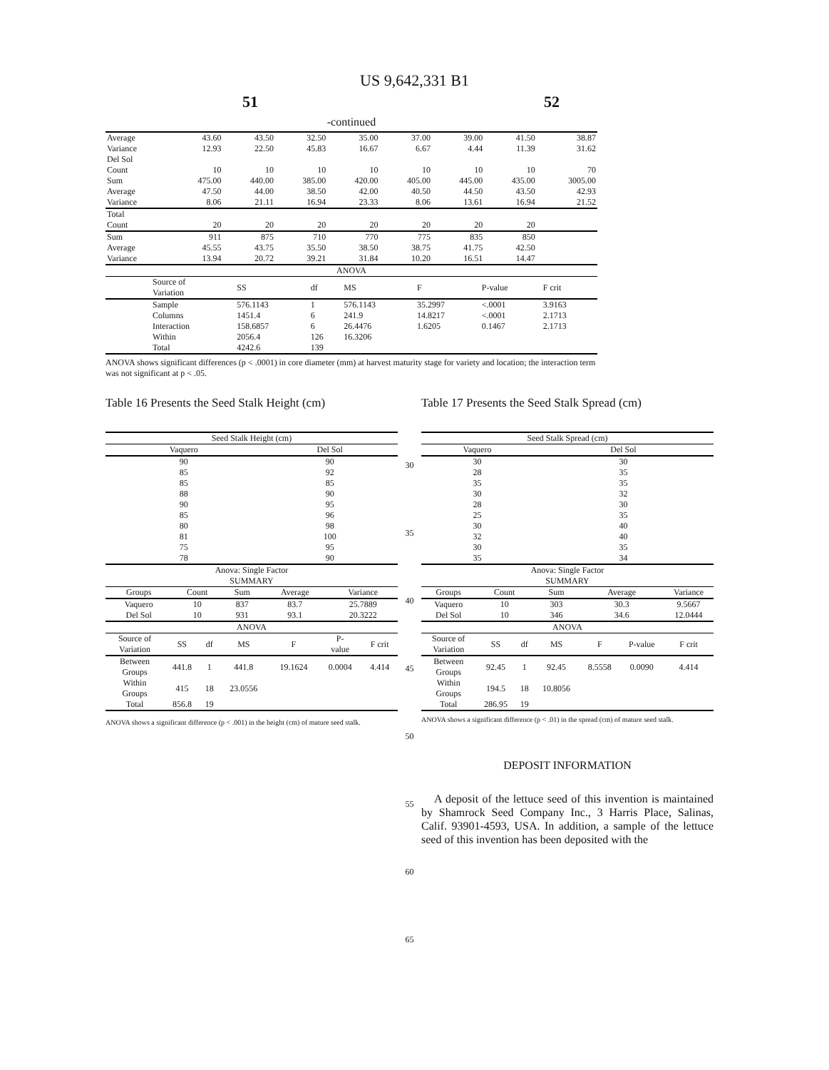US 9,642,331 B1
51 52
-continued
| Average | 43.60 | 43.50 | 32.50 | 35.00 | 37.00 | 39.00 | 41.50 | 38.87 |
| Variance | 12.93 | 22.50 | 45.83 | 16.67 | 6.67 | 4.44 | 11.39 | 31.62 |
| Del Sol | | | | | | | | |
| Count | 10 | 10 | 10 | 10 | 10 | 10 | 10 | 70 |
| Sum | 475.00 | 440.00 | 385.00 | 420.00 | 405.00 | 445.00 | 435.00 | 3005.00 |
| Average | 47.50 | 44.00 | 38.50 | 42.00 | 40.50 | 44.50 | 43.50 | 42.93 |
| Variance | 8.06 | 21.11 | 16.94 | 23.33 | 8.06 | 13.61 | 16.94 | 21.52 |
| Total | | | | | | | | |
| Count | 20 | 20 | 20 | 20 | 20 | 20 | 20 | |
| Sum | 911 | 875 | 710 | 770 | 775 | 835 | 850 | |
| Average | 45.55 | 43.75 | 35.50 | 38.50 | 38.75 | 41.75 | 42.50 | |
| Variance | 13.94 | 20.72 | 39.21 | 31.84 | 10.20 | 16.51 | 14.47 | |
| ANOVA | | | | | | | |
| | Source of Variation | SS | df | MS | F | P-value | F crit |
| | Sample | 576.1143 | 1 | 576.1143 | 35.2997 | <.0001 | 3.9163 |
| | Columns | 1451.4 | 6 | 241.9 | 14.8217 | <.0001 | 2.1713 |
| | Interaction | 158.6857 | 6 | 26.4476 | 1.6205 | 0.1467 | 2.1713 |
| | Within | 2056.4 | 126 | 16.3206 | | | |
| | Total | 4242.6 | 139 | | | | |
ANOVA shows significant differences (p < .0001) in core diameter (mm) at harvest maturity stage for variety and location; the interaction term was not significant at p < .05.
Table 16 Presents the Seed Stalk Height (cm)
| Seed Stalk Height (cm) | | | | |
| Vaquero | | | Del Sol | |
| 90 85 85 88 90 85 80 81 75 78 | | | 90 92 85 90 95 96 98 100 95 90 | |
| Anova: Single Factor SUMMARY | | | | |
| Groups | Count | Sum | Average | Variance |
| Vaquero | 10 | 837 | 83.7 | 25.7889 |
| Del Sol | 10 | 931 | 93.1 | 20.3222 |
| ANOVA | | | | | | |
| Source of Variation | SS | df | MS | F | P- value | F crit |
| Between Groups | 441.8 | 1 | 441.8 | 19.1624 | 0.0004 | 4.414 |
| Within Groups | 415 | 18 | 23.0556 | | | |
| Total | 856.8 | 19 | | | | |
ANOVA shows a significant difference (p < .001) in the height (cm) of mature seed stalk.
30
35
40
45
50
55
60
65
Table 17 Presents the Seed Stalk Spread (cm)
| Seed Stalk Spread (cm) | | | | | | |
| Vaquero | | | Del Sol | | | |
| 30 28 35 30 28 25 30 32 30 35 | | | 30 35 35 32 30 35 40 40 35 34 | | | |
| Anova: Single Factor SUMMARY | | | | | | |
| Groups | Count | | Sum | Average | | Variance |
| Vaquero | 10 | | 303 | 30.3 | | 9.5667 |
| Del Sol | 10 | | 346 | 34.6 | | 12.0444 |
| ANOVA | | | | | | |
| Source of Variation | SS | df | MS | F | P-value | F crit |
| Between Groups | 92.45 | 1 | 92.45 | 8.5558 | 0.0090 | 4.414 |
| Within Groups | 194.5 | 18 | 10.8056 | | | |
| Total | 286.95 | 19 | | | | |
ANOVA shows a significant difference (p < .01) in the spread (cm) of mature seed stalk.
DEPOSIT INFORMATION
A deposit of the lettuce seed of this invention is maintained by Shamrock Seed Company Inc., 3 Harris Place, Salinas, Calif. 93901-4593, USA. In addition, a sample of the lettuce seed of this invention has been deposited with the